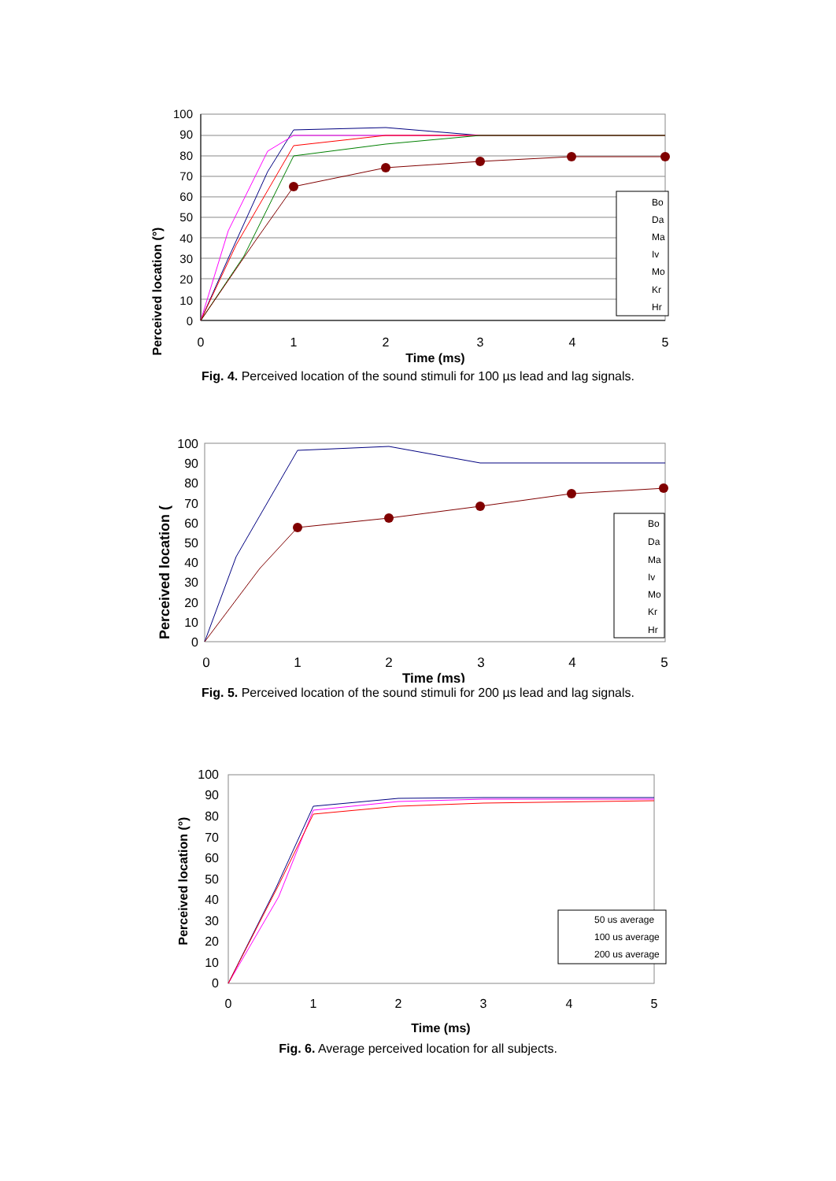Perceived location (°)
100
90
80
70
60
50
40
30
20
10
0
0
1
2
3
4
5
Time (ms)
Bo
Da
Ma
Iv
Mo
Kr
Hr
Fig. 4. Perceived location of the sound stimuli for 100 µs lead and lag signals.
Perceived location (
100
90
80
70
60
50
40
30
20
10
0
0
1
2
3
4
5
Time (ms)
Bo
Da
Ma
Iv
Mo
Kr
Hr
Fig. 5. Perceived location of the sound stimuli for 200 µs lead and lag signals.
Perceived location (°)
100
90
80
70
60
50
40
30
20
10
0
0
1
2
3
4
5
Time (ms)
50 us average
100 us average
200 us average
Fig. 6. Average perceived location for all subjects.